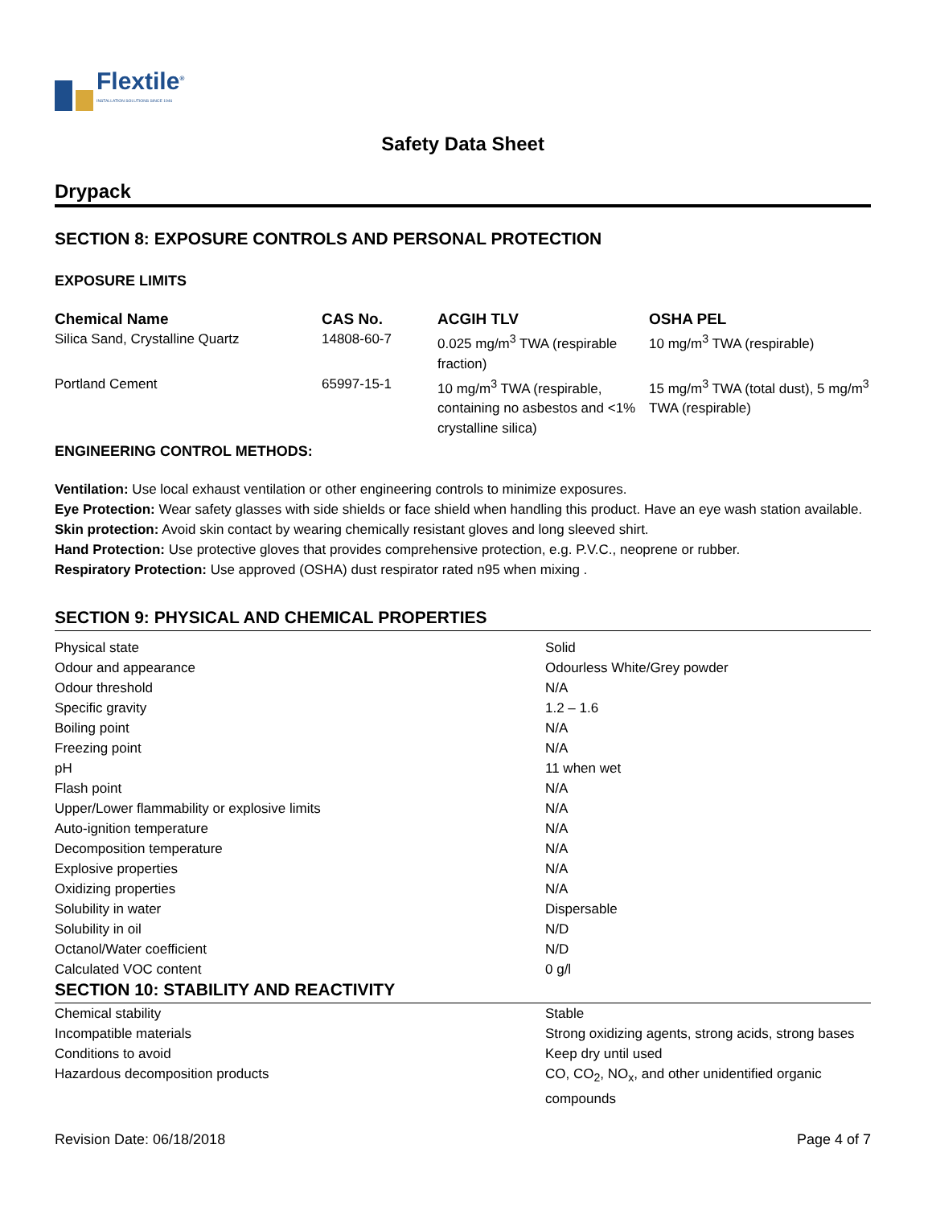Flextile<sup>®</sup>
INSTALLATION SOLUTIONS SINCE 1946
Safety Data Sheet
Drypack
SECTION 8: EXPOSURE CONTROLS AND PERSONAL PROTECTION
EXPOSURE LIMITS
| Chemical Name | CAS No. | ACGIH TLV | OSHA PEL |
| --- | --- | --- | --- |
| Silica Sand, Crystalline Quartz | 14808-60-7 | 0.025 mg/m<sup>3</sup> TWA (respirable fraction) | 10 mg/m<sup>3</sup> TWA (respirable) |
| Portland Cement | 65997-15-1 | 10 mg/m<sup>3</sup> TWA (respirable, containing no asbestos and <1% crystalline silica) | 15 mg/m<sup>3</sup> TWA (total dust), 5 mg/m<sup>3</sup> TWA (respirable) |
ENGINEERING CONTROL METHODS:
Ventilation: Use local exhaust ventilation or other engineering controls to minimize exposures.
Eye Protection: Wear safety glasses with side shields or face shield when handling this product. Have an eye wash station available.
Skin protection: Avoid skin contact by wearing chemically resistant gloves and long sleeved shirt.
Hand Protection: Use protective gloves that provides comprehensive protection, e.g. P.V.C., neoprene or rubber.
Respiratory Protection: Use approved (OSHA) dust respirator rated n95 when mixing .
SECTION 9: PHYSICAL AND CHEMICAL PROPERTIES
| Physical state | Solid |
| Odour and appearance | Odourless White/Grey powder |
| Odour threshold | N/A |
| Specific gravity | 1.2 – 1.6 |
| Boiling point | N/A |
| Freezing point | N/A |
| pH | 11 when wet |
| Flash point | N/A |
| Upper/Lower flammability or explosive limits | N/A |
| Auto-ignition temperature | N/A |
| Decomposition temperature | N/A |
| Explosive properties | N/A |
| Oxidizing properties | N/A |
| Solubility in water | Dispersable |
| Solubility in oil | N/D |
| Octanol/Water coefficient | N/D |
| Calculated VOC content | 0 g/l |
SECTION 10: STABILITY AND REACTIVITY
| Chemical stability | Stable |
| Incompatible materials | Strong oxidizing agents, strong acids, strong bases |
| Conditions to avoid | Keep dry until used |
| Hazardous decomposition products | CO, CO<sub>2</sub>, NO<sub>x</sub>, and other unidentified organic compounds |
Revision Date: 06/18/2018 Page 4 of 7